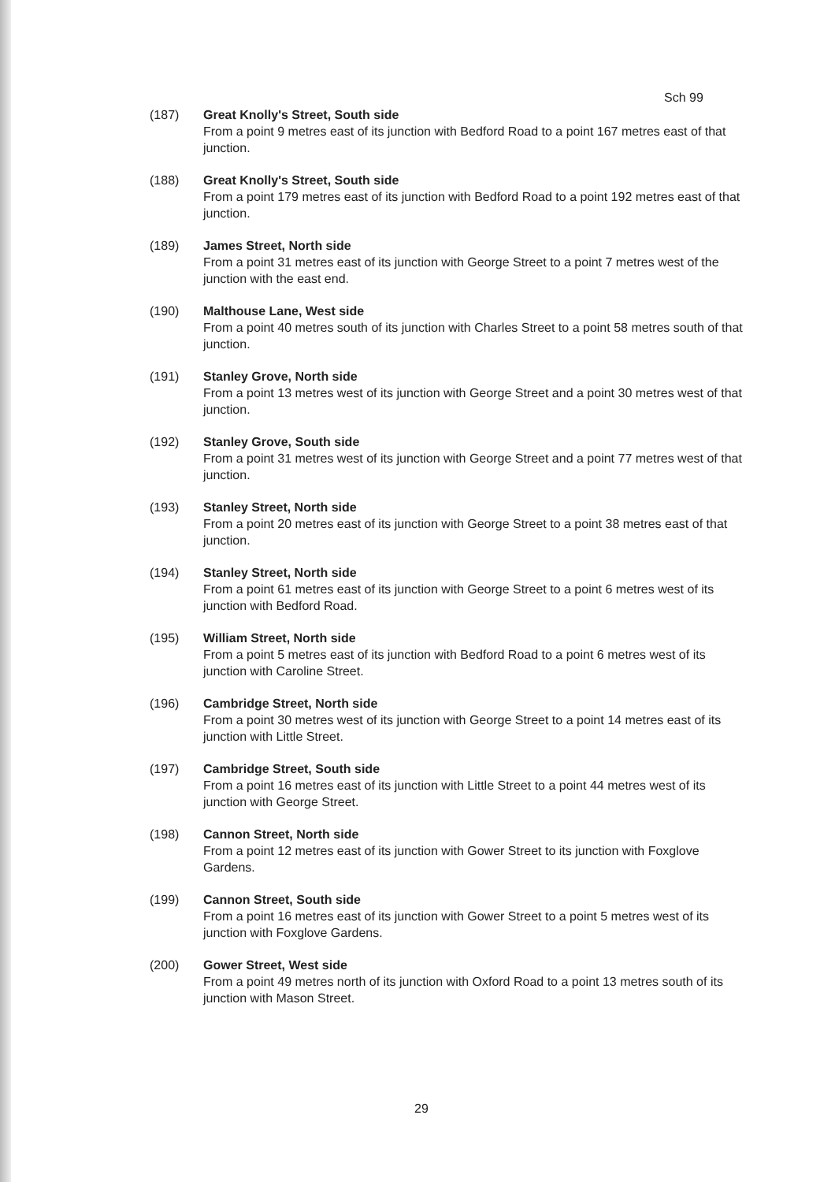Sch 99
(187) Great Knolly's Street, South side
From a point 9 metres east of its junction with Bedford Road to a point 167 metres east of that junction.
(188) Great Knolly's Street, South side
From a point 179 metres east of its junction with Bedford Road to a point 192 metres east of that junction.
(189) James Street, North side
From a point 31 metres east of its junction with George Street to a point 7 metres west of the junction with the east end.
(190) Malthouse Lane, West side
From a point 40 metres south of its junction with Charles Street to a point 58 metres south of that junction.
(191) Stanley Grove, North side
From a point 13 metres west of its junction with George Street and a point 30 metres west of that junction.
(192) Stanley Grove, South side
From a point 31 metres west of its junction with George Street and a point 77 metres west of that junction.
(193) Stanley Street, North side
From a point 20 metres east of its junction with George Street to a point 38 metres east of that junction.
(194) Stanley Street, North side
From a point 61 metres east of its junction with George Street to a point 6 metres west of its junction with Bedford Road.
(195) William Street, North side
From a point 5 metres east of its junction with Bedford Road to a point 6 metres west of its junction with Caroline Street.
(196) Cambridge Street, North side
From a point 30 metres west of its junction with George Street to a point 14 metres east of its junction with Little Street.
(197) Cambridge Street, South side
From a point 16 metres east of its junction with Little Street to a point 44 metres west of its junction with George Street.
(198) Cannon Street, North side
From a point 12 metres east of its junction with Gower Street to its junction with Foxglove Gardens.
(199) Cannon Street, South side
From a point 16 metres east of its junction with Gower Street to a point 5 metres west of its junction with Foxglove Gardens.
(200) Gower Street, West side
From a point 49 metres north of its junction with Oxford Road to a point 13 metres south of its junction with Mason Street.
29